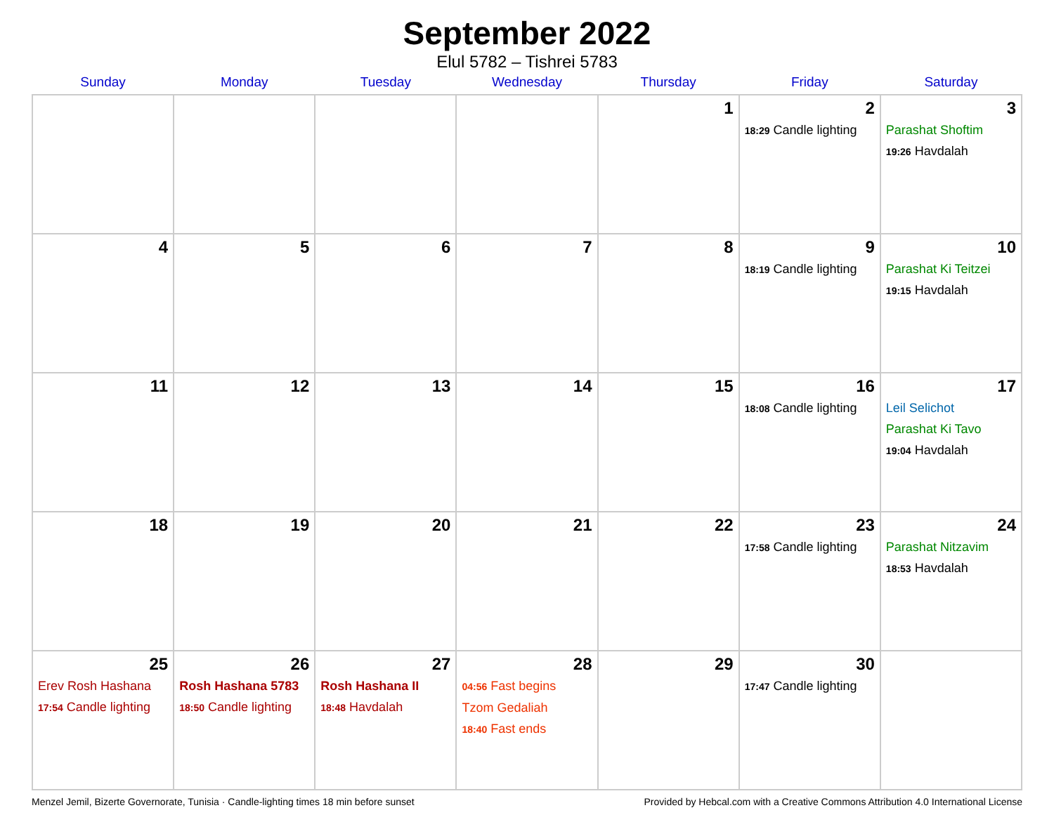September 2022
Elul 5782 – Tishrei 5783
| Sunday | Monday | Tuesday | Wednesday | Thursday | Friday | Saturday |
| --- | --- | --- | --- | --- | --- | --- |
| | | | | 1 | 2 18:29 Candle lighting | 3 Parashat Shoftim 19:26 Havdalah |
| 4 | 5 | 6 | 7 | 8 | 9 18:19 Candle lighting | 10 Parashat Ki Teitzei 19:15 Havdalah |
| 11 | 12 | 13 | 14 | 15 | 16 18:08 Candle lighting | 17 Leil Selichot Parashat Ki Tavo 19:04 Havdalah |
| 18 | 19 | 20 | 21 | 22 | 23 17:58 Candle lighting | 24 Parashat Nitzavim 18:53 Havdalah |
| 25 Erev Rosh Hashana 17:54 Candle lighting | 26 Rosh Hashana 5783 18:50 Candle lighting | 27 Rosh Hashana II 18:48 Havdalah | 28 04:56 Fast begins Tzom Gedaliah 18:40 Fast ends | 29 | 30 17:47 Candle lighting | |
Menzel Jemil, Bizerte Governorate, Tunisia · Candle-lighting times 18 min before sunset Provided by Hebcal.com with a Creative Commons Attribution 4.0 International License